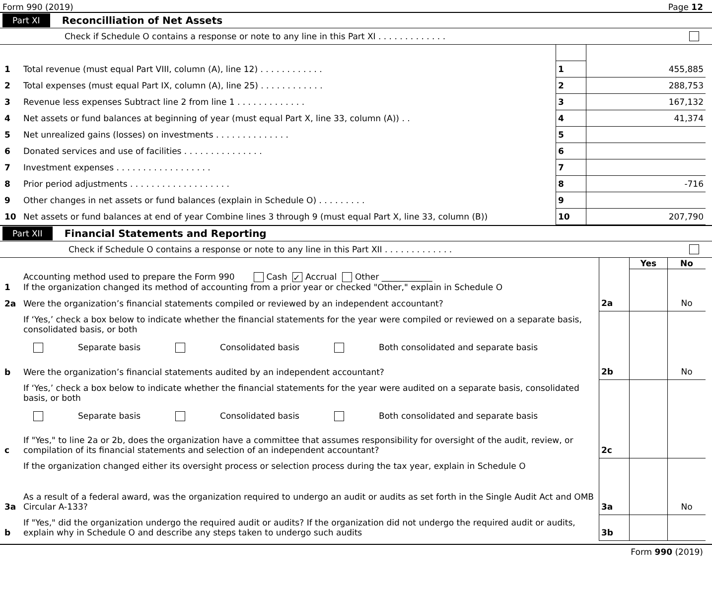Form 990 (2019) Page 12
Part XI Reconcilliation of Net Assets
Check if Schedule O contains a response or note to any line in this Part XI . . . . . . . . . . . . .
| 1 | Total revenue (must equal Part VIII, column (A), line 12) . . . . . . . . . . . . | 1 | 455,885 |
| 2 | Total expenses (must equal Part IX, column (A), line 25) . . . . . . . . . . . . | 2 | 288,753 |
| 3 | Revenue less expenses Subtract line 2 from line 1 . . . . . . . . . . . . . | 3 | 167,132 |
| 4 | Net assets or fund balances at beginning of year (must equal Part X, line 33, column (A)) . . | 4 | 41,374 |
| 5 | Net unrealized gains (losses) on investments . . . . . . . . . . . . . . | 5 | |
| 6 | Donated services and use of facilities . . . . . . . . . . . . . . . | 6 | |
| 7 | Investment expenses . . . . . . . . . . . . . . . . . . | 7 | |
| 8 | Prior period adjustments . . . . . . . . . . . . . . . . . . . | 8 | -716 |
| 9 | Other changes in net assets or fund balances (explain in Schedule O) . . . . . . . . . | 9 | |
| 10 | Net assets or fund balances at end of year Combine lines 3 through 9 (must equal Part X, line 33, column (B)) | 10 | 207,790 |
Part XII Financial Statements and Reporting
Check if Schedule O contains a response or note to any line in this Part XII . . . . . . . . . . . . .
| | | | Yes | No |
| 1 | Accounting method used to prepare the Form 990 Cash ✓ Accrual Other ____________ If the organization changed its method of accounting from a prior year or checked "Other," explain in Schedule O | | | |
| 2a | Were the organization’s financial statements compiled or reviewed by an independent accountant? | 2a | | No |
| | If ‘Yes,’ check a box below to indicate whether the financial statements for the year were compiled or reviewed on a separate basis, consolidated basis, or both Separate basis Consolidated basis Both consolidated and separate basis | | | |
| b | Were the organization’s financial statements audited by an independent accountant? | 2b | | No |
| | If ‘Yes,’ check a box below to indicate whether the financial statements for the year were audited on a separate basis, consolidated basis, or both Separate basis Consolidated basis Both consolidated and separate basis | | | |
| c | If "Yes," to line 2a or 2b, does the organization have a committee that assumes responsibility for oversight of the audit, review, or compilation of its financial statements and selection of an independent accountant? | 2c | | |
| | If the organization changed either its oversight process or selection process during the tax year, explain in Schedule O | | | |
| 3a | As a result of a federal award, was the organization required to undergo an audit or audits as set forth in the Single Audit Act and OMB Circular A-133? | 3a | | No |
| b | If "Yes," did the organization undergo the required audit or audits? If the organization did not undergo the required audit or audits, explain why in Schedule O and describe any steps taken to undergo such audits | 3b | | |
Form 990 (2019)